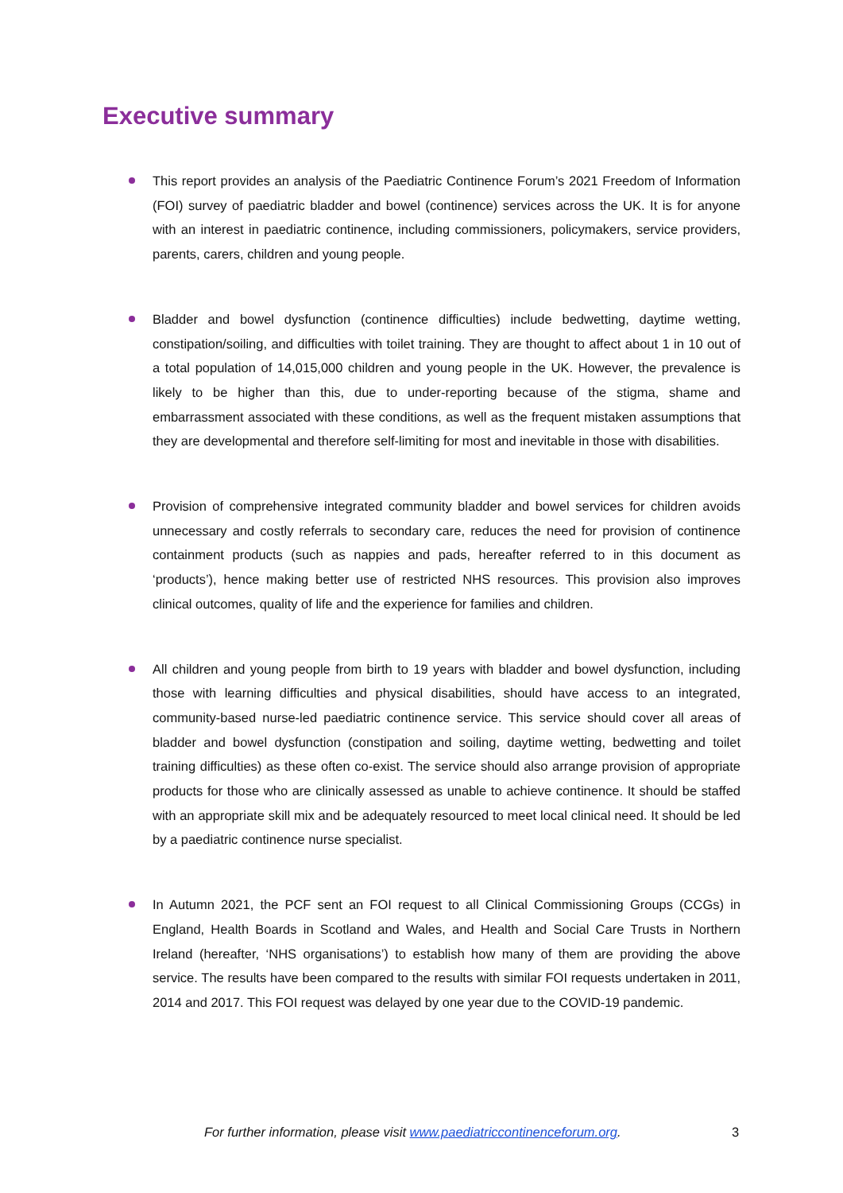Executive summary
This report provides an analysis of the Paediatric Continence Forum’s 2021 Freedom of Information (FOI) survey of paediatric bladder and bowel (continence) services across the UK. It is for anyone with an interest in paediatric continence, including commissioners, policymakers, service providers, parents, carers, children and young people.
Bladder and bowel dysfunction (continence difficulties) include bedwetting, daytime wetting, constipation/soiling, and difficulties with toilet training. They are thought to affect about 1 in 10 out of a total population of 14,015,000 children and young people in the UK. However, the prevalence is likely to be higher than this, due to under-reporting because of the stigma, shame and embarrassment associated with these conditions, as well as the frequent mistaken assumptions that they are developmental and therefore self-limiting for most and inevitable in those with disabilities.
Provision of comprehensive integrated community bladder and bowel services for children avoids unnecessary and costly referrals to secondary care, reduces the need for provision of continence containment products (such as nappies and pads, hereafter referred to in this document as ‘products’), hence making better use of restricted NHS resources. This provision also improves clinical outcomes, quality of life and the experience for families and children.
All children and young people from birth to 19 years with bladder and bowel dysfunction, including those with learning difficulties and physical disabilities, should have access to an integrated, community-based nurse-led paediatric continence service. This service should cover all areas of bladder and bowel dysfunction (constipation and soiling, daytime wetting, bedwetting and toilet training difficulties) as these often co-exist. The service should also arrange provision of appropriate products for those who are clinically assessed as unable to achieve continence. It should be staffed with an appropriate skill mix and be adequately resourced to meet local clinical need. It should be led by a paediatric continence nurse specialist.
In Autumn 2021, the PCF sent an FOI request to all Clinical Commissioning Groups (CCGs) in England, Health Boards in Scotland and Wales, and Health and Social Care Trusts in Northern Ireland (hereafter, ‘NHS organisations’) to establish how many of them are providing the above service. The results have been compared to the results with similar FOI requests undertaken in 2011, 2014 and 2017. This FOI request was delayed by one year due to the COVID-19 pandemic.
For further information, please visit www.paediatriccontinenceforum.org. 3